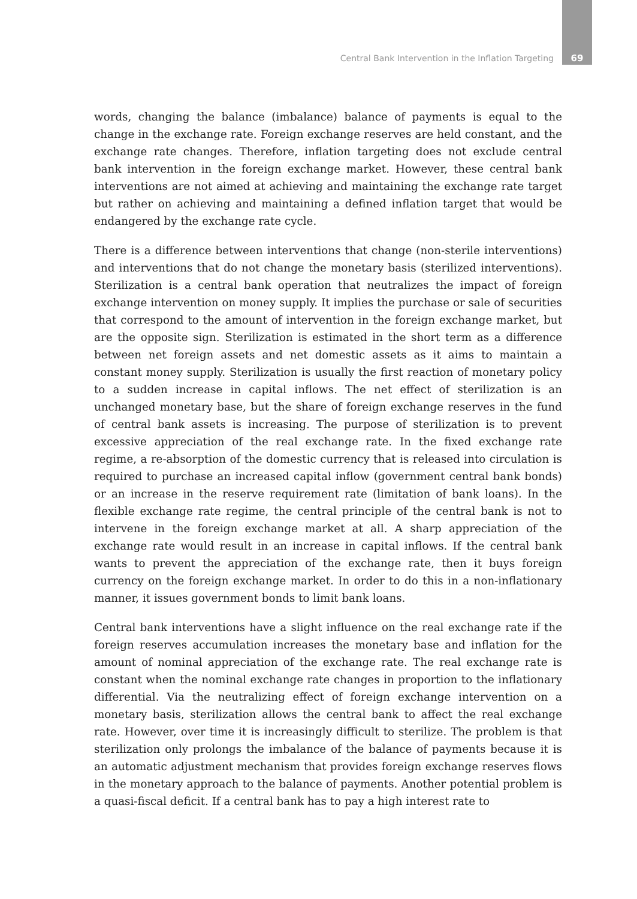Central Bank Intervention in the Inflation Targeting 69
words, changing the balance (imbalance) balance of payments is equal to the change in the exchange rate. Foreign exchange reserves are held constant, and the exchange rate changes. Therefore, inflation targeting does not exclude central bank intervention in the foreign exchange market. However, these central bank interventions are not aimed at achieving and maintaining the exchange rate target but rather on achieving and maintaining a defined inflation target that would be endangered by the exchange rate cycle.
There is a difference between interventions that change (non-sterile interventions) and interventions that do not change the monetary basis (sterilized interventions). Sterilization is a central bank operation that neutralizes the impact of foreign exchange intervention on money supply. It implies the purchase or sale of securities that correspond to the amount of intervention in the foreign exchange market, but are the opposite sign. Sterilization is estimated in the short term as a difference between net foreign assets and net domestic assets as it aims to maintain a constant money supply. Sterilization is usually the first reaction of monetary policy to a sudden increase in capital inflows. The net effect of sterilization is an unchanged monetary base, but the share of foreign exchange reserves in the fund of central bank assets is increasing. The purpose of sterilization is to prevent excessive appreciation of the real exchange rate. In the fixed exchange rate regime, a re-absorption of the domestic currency that is released into circulation is required to purchase an increased capital inflow (government central bank bonds) or an increase in the reserve requirement rate (limitation of bank loans). In the flexible exchange rate regime, the central principle of the central bank is not to intervene in the foreign exchange market at all. A sharp appreciation of the exchange rate would result in an increase in capital inflows. If the central bank wants to prevent the appreciation of the exchange rate, then it buys foreign currency on the foreign exchange market. In order to do this in a non-inflationary manner, it issues government bonds to limit bank loans.
Central bank interventions have a slight influence on the real exchange rate if the foreign reserves accumulation increases the monetary base and inflation for the amount of nominal appreciation of the exchange rate. The real exchange rate is constant when the nominal exchange rate changes in proportion to the inflationary differential. Via the neutralizing effect of foreign exchange intervention on a monetary basis, sterilization allows the central bank to affect the real exchange rate. However, over time it is increasingly difficult to sterilize. The problem is that sterilization only prolongs the imbalance of the balance of payments because it is an automatic adjustment mechanism that provides foreign exchange reserves flows in the monetary approach to the balance of payments. Another potential problem is a quasi-fiscal deficit. If a central bank has to pay a high interest rate to